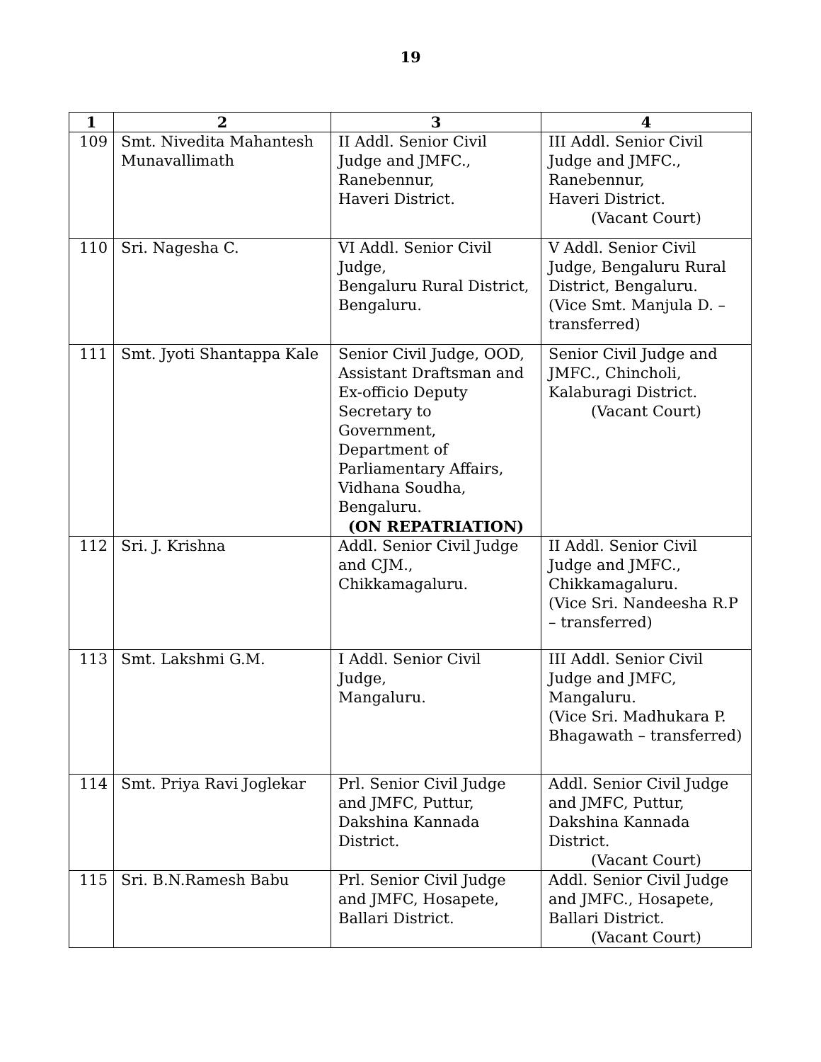19
| 1 | 2 | 3 | 4 |
| --- | --- | --- | --- |
| 109 | Smt. Nivedita Mahantesh Munavallimath | II Addl. Senior Civil Judge and JMFC., Ranebennur, Haveri District. | III Addl. Senior Civil Judge and JMFC., Ranebennur, Haveri District. (Vacant Court) |
| 110 | Sri. Nagesha C. | VI Addl. Senior Civil Judge, Bengaluru Rural District, Bengaluru. | V Addl. Senior Civil Judge, Bengaluru Rural District, Bengaluru. (Vice Smt. Manjula D. – transferred) |
| 111 | Smt. Jyoti Shantappa Kale | Senior Civil Judge, OOD, Assistant Draftsman and Ex-officio Deputy Secretary to Government, Department of Parliamentary Affairs, Vidhana Soudha, Bengaluru. (ON REPATRIATION) | Senior Civil Judge and JMFC., Chincholi, Kalaburagi District. (Vacant Court) |
| 112 | Sri. J. Krishna | Addl. Senior Civil Judge and CJM., Chikkamagaluru. | II Addl. Senior Civil Judge and JMFC., Chikkamagaluru. (Vice Sri. Nandeesha R.P – transferred) |
| 113 | Smt. Lakshmi G.M. | I Addl. Senior Civil Judge, Mangaluru. | III Addl. Senior Civil Judge and JMFC, Mangaluru. (Vice Sri. Madhukara P. Bhagawath – transferred) |
| 114 | Smt. Priya Ravi Joglekar | Prl. Senior Civil Judge and JMFC, Puttur, Dakshina Kannada District. | Addl. Senior Civil Judge and JMFC, Puttur, Dakshina Kannada District. (Vacant Court) |
| 115 | Sri. B.N.Ramesh Babu | Prl. Senior Civil Judge and JMFC, Hosapete, Ballari District. | Addl. Senior Civil Judge and JMFC., Hosapete, Ballari District. (Vacant Court) |